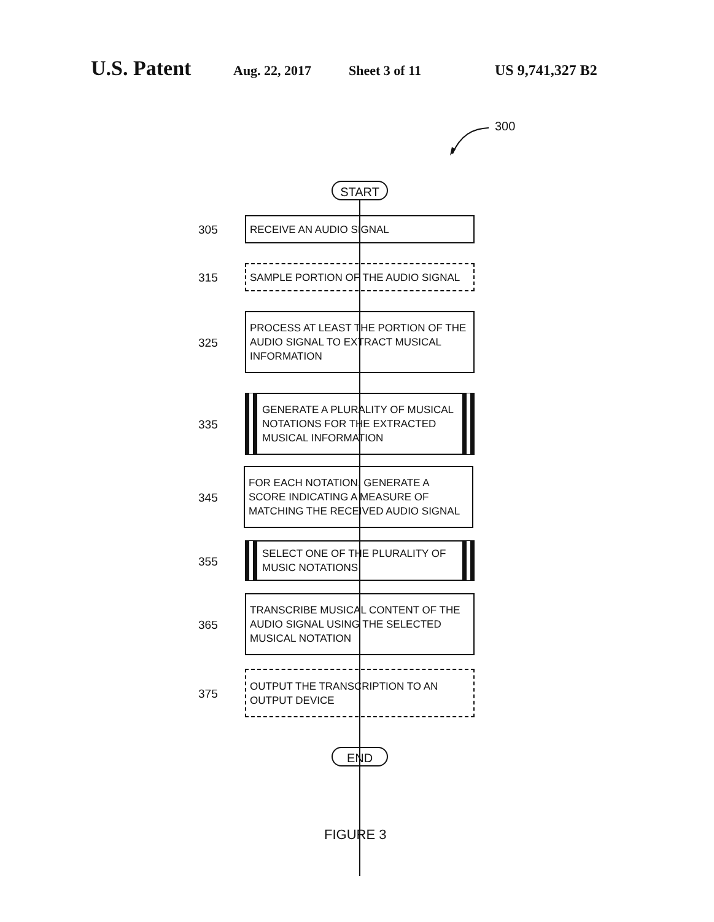U.S. Patent Aug. 22, 2017 Sheet 3 of 11 US 9,741,327 B2
300
START
305
RECEIVE AN AUDIO SIGNAL
315
SAMPLE PORTION OF THE AUDIO SIGNAL
325
PROCESS AT LEAST THE PORTION OF THE AUDIO SIGNAL TO EXTRACT MUSICAL INFORMATION
335
GENERATE A PLURALITY OF MUSICAL NOTATIONS FOR THE EXTRACTED MUSICAL INFORMATION
345
FOR EACH NOTATION, GENERATE A SCORE INDICATING A MEASURE OF MATCHING THE RECEIVED AUDIO SIGNAL
355
SELECT ONE OF THE PLURALITY OF MUSIC NOTATIONS
365
TRANSCRIBE MUSICAL CONTENT OF THE AUDIO SIGNAL USING THE SELECTED MUSICAL NOTATION
375
OUTPUT THE TRANSCRIPTION TO AN OUTPUT DEVICE
END
FIGURE 3